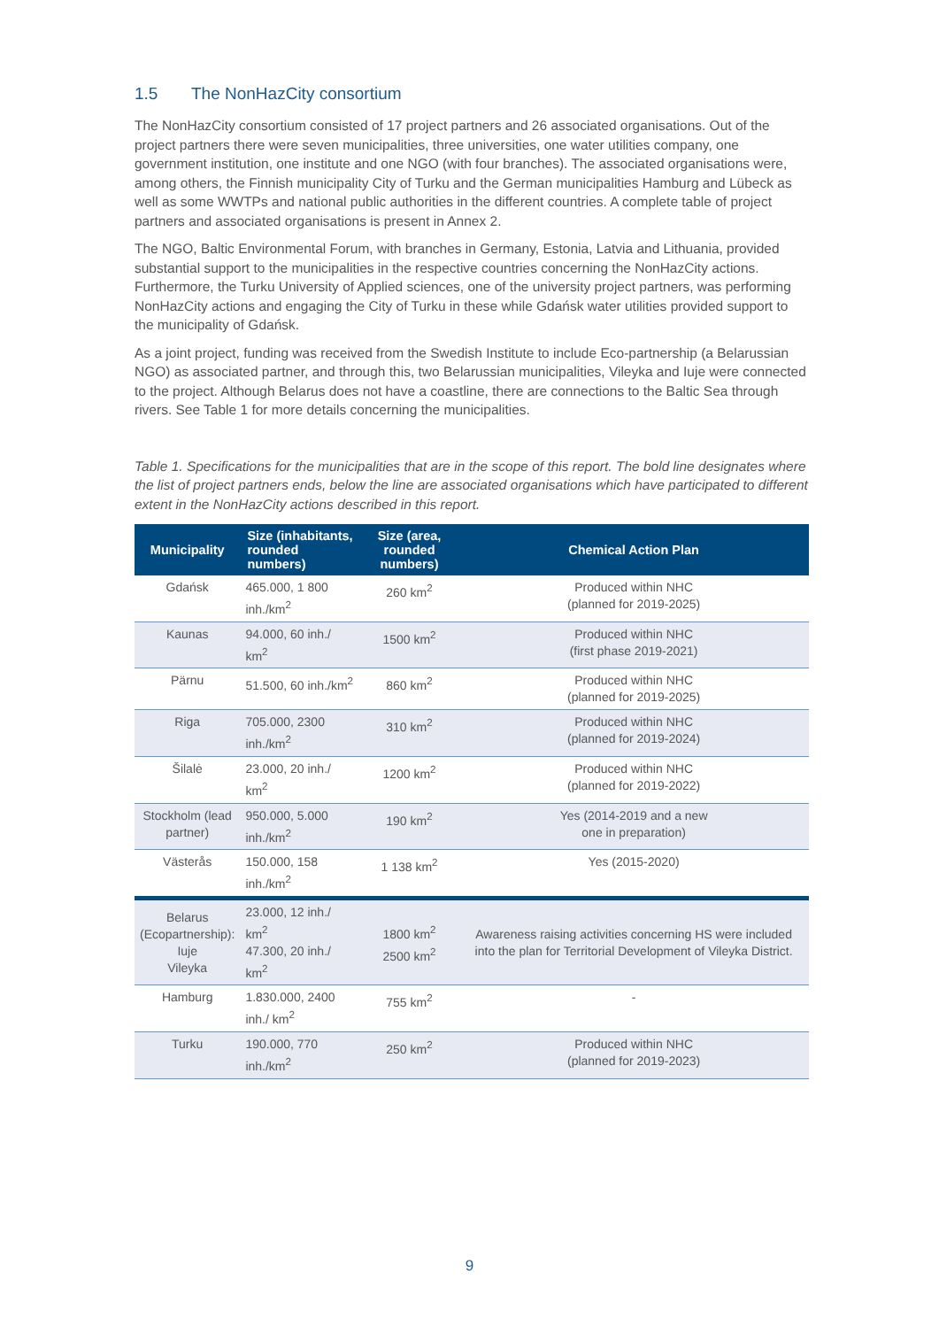1.5 The NonHazCity consortium
The NonHazCity consortium consisted of 17 project partners and 26 associated organisations. Out of the project partners there were seven municipalities, three universities, one water utilities company, one government institution, one institute and one NGO (with four branches). The associated organisations were, among others, the Finnish municipality City of Turku and the German municipalities Hamburg and Lübeck as well as some WWTPs and national public authorities in the different countries. A complete table of project partners and associated organisations is present in Annex 2.
The NGO, Baltic Environmental Forum, with branches in Germany, Estonia, Latvia and Lithuania, provided substantial support to the municipalities in the respective countries concerning the NonHazCity actions. Furthermore, the Turku University of Applied sciences, one of the university project partners, was performing NonHazCity actions and engaging the City of Turku in these while Gdańsk water utilities provided support to the municipality of Gdańsk.
As a joint project, funding was received from the Swedish Institute to include Eco-partnership (a Belarussian NGO) as associated partner, and through this, two Belarussian municipalities, Vileyka and Iuje were connected to the project. Although Belarus does not have a coastline, there are connections to the Baltic Sea through rivers. See Table 1 for more details concerning the municipalities.
Table 1. Specifications for the municipalities that are in the scope of this report. The bold line designates where the list of project partners ends, below the line are associated organisations which have participated to different extent in the NonHazCity actions described in this report.
| Municipality | Size (inhabitants, rounded numbers) | Size (area, rounded numbers) | Chemical Action Plan |
| --- | --- | --- | --- |
| Gdańsk | 465.000, 1 800 inh./km<sup>2</sup> | 260 km<sup>2</sup> | Produced within NHC (planned for 2019-2025) |
| Kaunas | 94.000, 60 inh./ km<sup>2</sup> | 1500 km<sup>2</sup> | Produced within NHC (first phase 2019-2021) |
| Pärnu | 51.500, 60 inh./km<sup>2</sup> | 860 km<sup>2</sup> | Produced within NHC (planned for 2019-2025) |
| Riga | 705.000, 2300 inh./km<sup>2</sup> | 310 km<sup>2</sup> | Produced within NHC (planned for 2019-2024) |
| Šilalė | 23.000, 20 inh./ km<sup>2</sup> | 1200 km<sup>2</sup> | Produced within NHC (planned for 2019-2022) |
| Stockholm (lead partner) | 950.000, 5.000 inh./km<sup>2</sup> | 190 km<sup>2</sup> | Yes (2014-2019 and a new one in preparation) |
| Västerås | 150.000, 158 inh./km<sup>2</sup> | 1 138 km<sup>2</sup> | Yes (2015-2020) |
| Belarus (Ecopartnership): Iuje Vileyka | 23.000, 12 inh./ km<sup>2</sup> 47.300, 20 inh./ km<sup>2</sup> | 1800 km<sup>2</sup> 2500 km<sup>2</sup> | Awareness raising activities concerning HS were included into the plan for Territorial Development of Vileyka District. |
| Hamburg | 1.830.000, 2400 inh./ km<sup>2</sup> | 755 km<sup>2</sup> | - |
| Turku | 190.000, 770 inh./km<sup>2</sup> | 250 km<sup>2</sup> | Produced within NHC (planned for 2019-2023) |
9